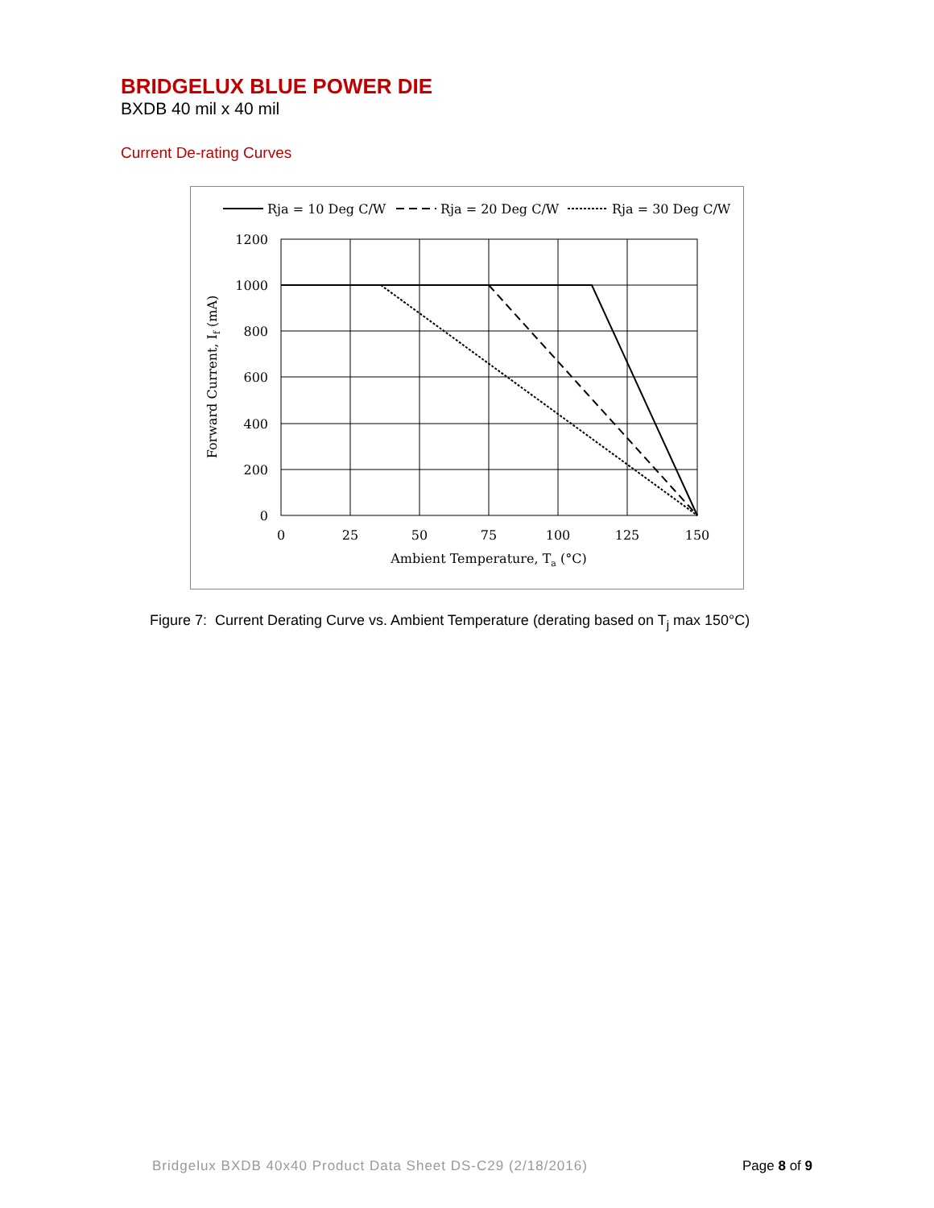BRIDGELUX BLUE POWER DIE
BXDB 40 mil x 40 mil
Current De-rating Curves
Rja = 10 Deg C/W
Rja = 20 Deg C/W
Rja = 30 Deg C/W
1200
1000
800
600
400
200
0
0
25
50
75
100
125
150
Ambient Temperature, Ta (°C)
Forward Current, If (mA)
Figure 7: Current Derating Curve vs. Ambient Temperature (derating based on T<sub>j</sub> max 150°C)
Bridgelux BXDB 40x40 Product Data Sheet DS-C29 (2/18/2016) Page 8 of 9